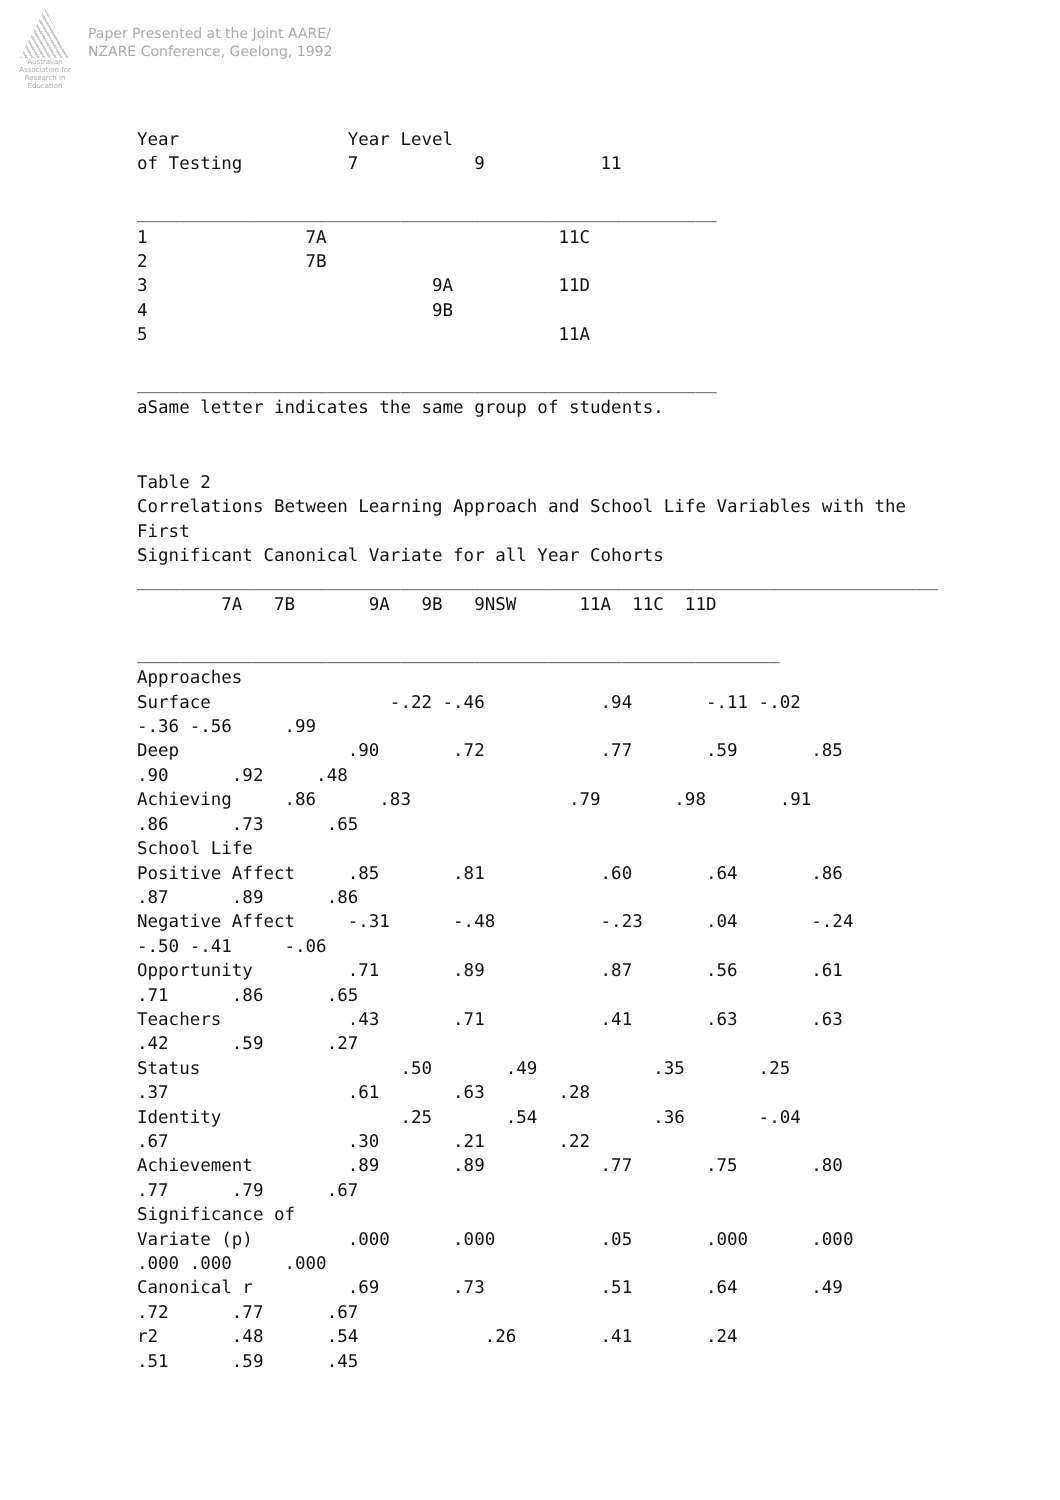Australian Association for Research in Education
Paper Presented at the Joint AARE/
NZARE Conference, Geelong, 1992
Year                Year Level
of Testing          7           9           11

_______________________________________________________
1               7A                      11C
2               7B
3                           9A          11D
4                           9B
5                                       11A

_______________________________________________________
aSame letter indicates the same group of students.
Table 2
Correlations Between Learning Approach and School Life Variables with the
First
Significant Canonical Variate for all Year Cohorts
____________________________________________________________________________
        7A   7B       9A   9B   9NSW      11A  11C  11D

_____________________________________________________________
Approaches
Surface                 -.22 -.46           .94       -.11 -.02
-.36 -.56     .99
Deep                .90       .72           .77       .59       .85
.90      .92     .48
Achieving     .86      .83               .79       .98       .91
.86      .73      .65
School Life
Positive Affect     .85       .81           .60       .64       .86
.87      .89      .86
Negative Affect     -.31      -.48          -.23      .04       -.24
-.50 -.41     -.06
Opportunity         .71       .89           .87       .56       .61
.71      .86      .65
Teachers            .43       .71           .41       .63       .63
.42      .59      .27
Status                   .50       .49           .35       .25
.37                 .61       .63       .28
Identity                 .25       .54           .36       -.04
.67                 .30       .21       .22
Achievement         .89       .89           .77       .75       .80
.77      .79      .67
Significance of
Variate (p)         .000      .000          .05       .000      .000
.000 .000     .000
Canonical r         .69       .73           .51       .64       .49
.72      .77      .67
r2       .48      .54            .26        .41       .24
.51      .59      .45